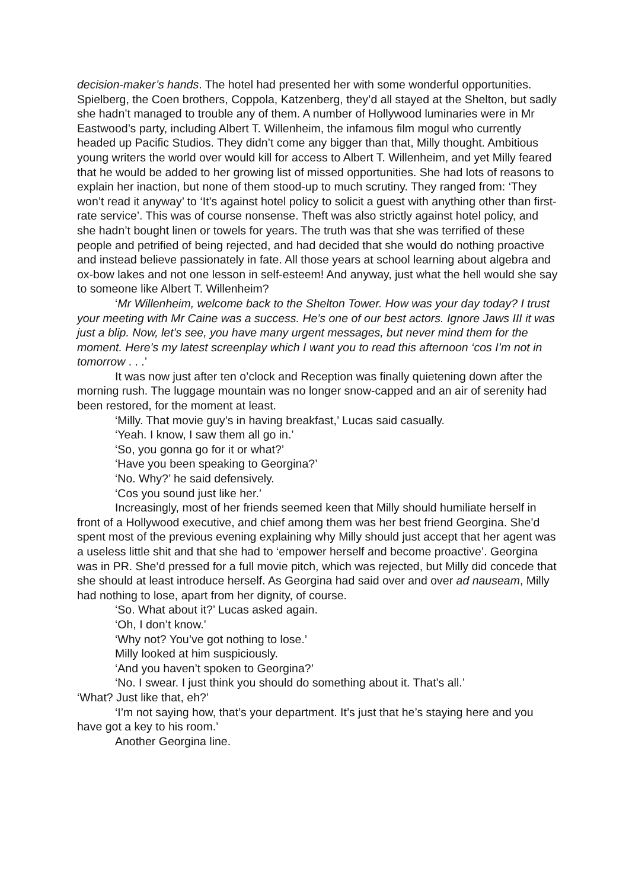decision-maker’s hands. The hotel had presented her with some wonderful opportunities. Spielberg, the Coen brothers, Coppola, Katzenberg, they’d all stayed at the Shelton, but sadly she hadn’t managed to trouble any of them. A number of Hollywood luminaries were in Mr Eastwood’s party, including Albert T. Willenheim, the infamous film mogul who currently headed up Pacific Studios. They didn’t come any bigger than that, Milly thought. Ambitious young writers the world over would kill for access to Albert T. Willenheim, and yet Milly feared that he would be added to her growing list of missed opportunities. She had lots of reasons to explain her inaction, but none of them stood-up to much scrutiny. They ranged from: ‘They won’t read it anyway’ to ‘It’s against hotel policy to solicit a guest with anything other than first-rate service’. This was of course nonsense. Theft was also strictly against hotel policy, and she hadn’t bought linen or towels for years. The truth was that she was terrified of these people and petrified of being rejected, and had decided that she would do nothing proactive and instead believe passionately in fate. All those years at school learning about algebra and ox-bow lakes and not one lesson in self-esteem! And anyway, just what the hell would she say to someone like Albert T. Willenheim?
‘Mr Willenheim, welcome back to the Shelton Tower. How was your day today? I trust your meeting with Mr Caine was a success. He’s one of our best actors. Ignore Jaws III it was just a blip. Now, let’s see, you have many urgent messages, but never mind them for the moment. Here’s my latest screenplay which I want you to read this afternoon ‘cos I’m not in tomorrow . . .’
It was now just after ten o’clock and Reception was finally quietening down after the morning rush. The luggage mountain was no longer snow-capped and an air of serenity had been restored, for the moment at least.
‘Milly. That movie guy’s in having breakfast,’ Lucas said casually.
‘Yeah. I know, I saw them all go in.’
‘So, you gonna go for it or what?’
‘Have you been speaking to Georgina?’
‘No. Why?’ he said defensively.
‘Cos you sound just like her.’
Increasingly, most of her friends seemed keen that Milly should humiliate herself in front of a Hollywood executive, and chief among them was her best friend Georgina. She’d spent most of the previous evening explaining why Milly should just accept that her agent was a useless little shit and that she had to ‘empower herself and become proactive’. Georgina was in PR. She’d pressed for a full movie pitch, which was rejected, but Milly did concede that she should at least introduce herself. As Georgina had said over and over ad nauseam, Milly had nothing to lose, apart from her dignity, of course.
‘So. What about it?’ Lucas asked again.
‘Oh, I don’t know.’
‘Why not? You’ve got nothing to lose.’
Milly looked at him suspiciously.
‘And you haven’t spoken to Georgina?’
‘No. I swear. I just think you should do something about it. That’s all.’
‘What? Just like that, eh?’
‘I’m not saying how, that’s your department. It’s just that he’s staying here and you have got a key to his room.’
Another Georgina line.